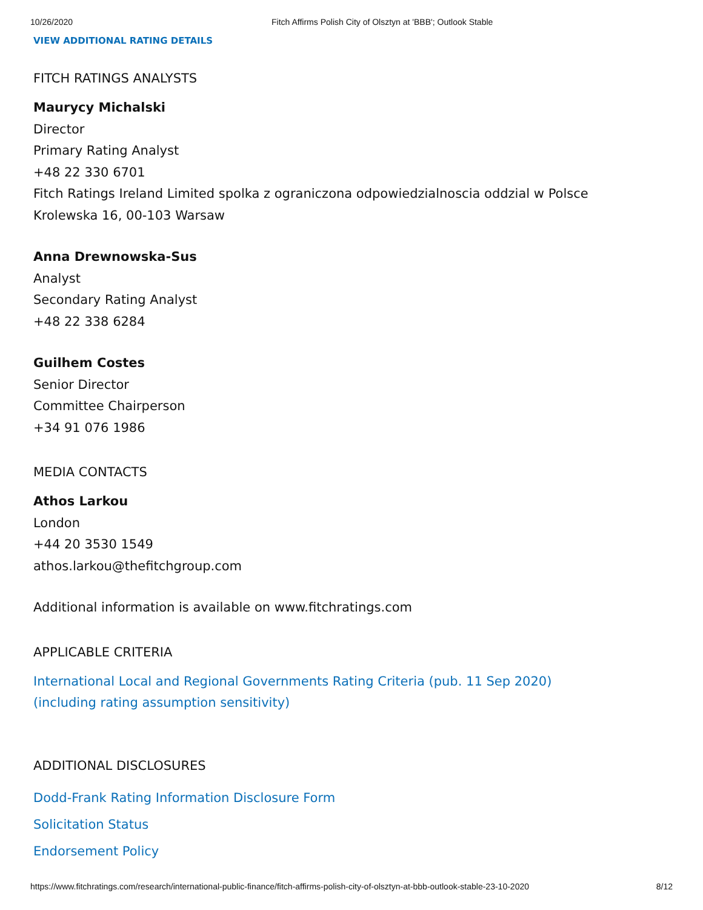10/26/2020 Fitch Affirms Polish City of Olsztyn at 'BBB'; Outlook Stable
VIEW ADDITIONAL RATING DETAILS
FITCH RATINGS ANALYSTS
Maurycy Michalski
Director
Primary Rating Analyst
+48 22 330 6701
Fitch Ratings Ireland Limited spolka z ograniczona odpowiedzialnoscia oddzial w Polsce
Krolewska 16, 00-103 Warsaw
Anna Drewnowska-Sus
Analyst
Secondary Rating Analyst
+48 22 338 6284
Guilhem Costes
Senior Director
Committee Chairperson
+34 91 076 1986
MEDIA CONTACTS
Athos Larkou
London
+44 20 3530 1549
athos.larkou@thefitchgroup.com
Additional information is available on www.fitchratings.com
APPLICABLE CRITERIA
International Local and Regional Governments Rating Criteria (pub. 11 Sep 2020)
(including rating assumption sensitivity)
ADDITIONAL DISCLOSURES
Dodd-Frank Rating Information Disclosure Form
Solicitation Status
Endorsement Policy
https://www.fitchratings.com/research/international-public-finance/fitch-affirms-polish-city-of-olsztyn-at-bbb-outlook-stable-23-10-2020 8/12